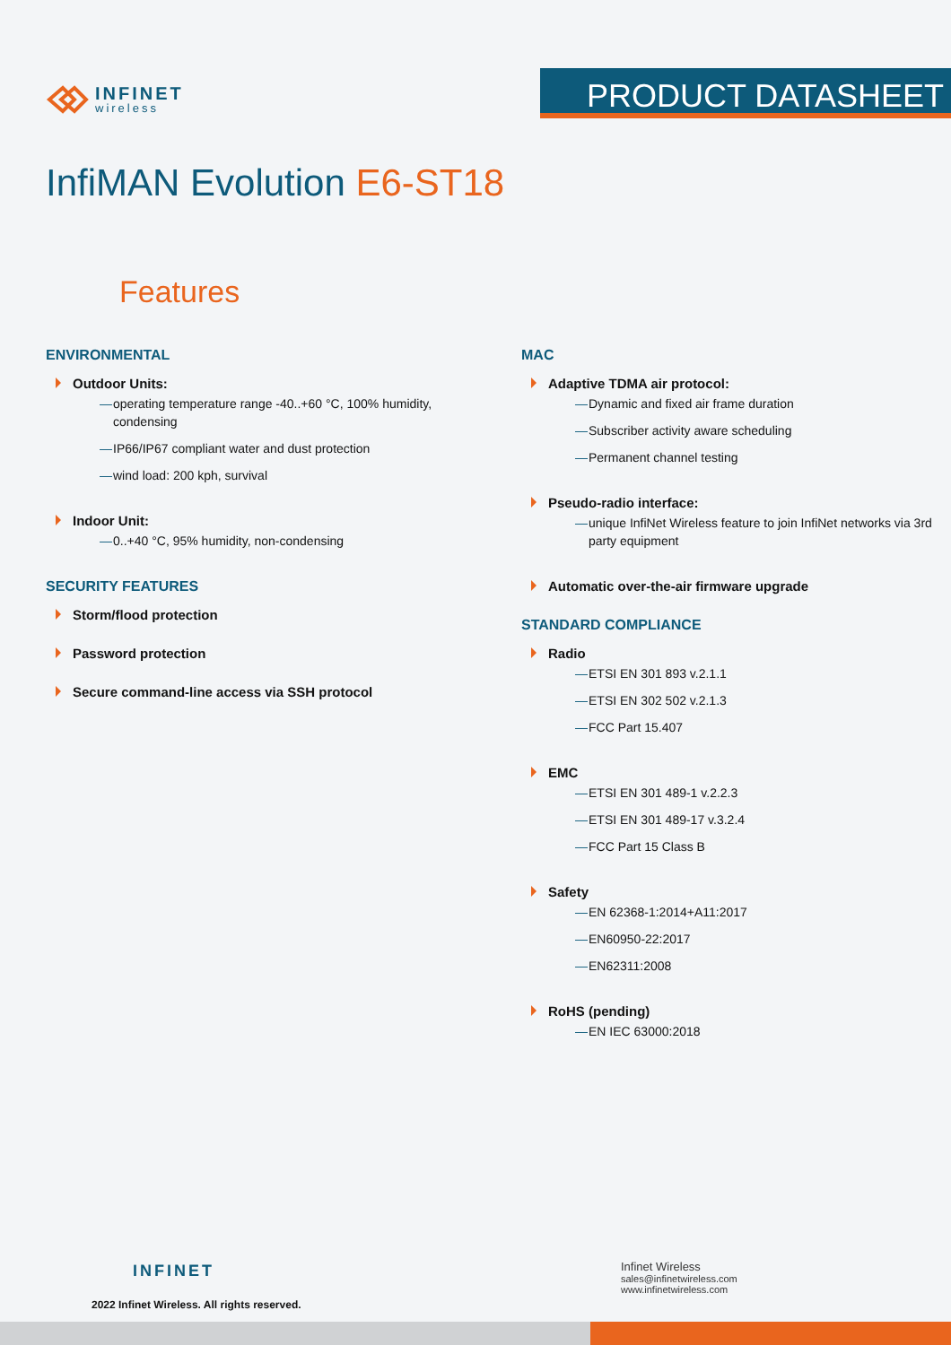INFINET
wireless
PRODUCT DATASHEET
InfiMAN Evolution E6-ST18
Features
ENVIRONMENTAL
Outdoor Units:
— operating temperature range -40..+60 °C, 100% humidity, condensing
— IP66/IP67 compliant water and dust protection
— wind load: 200 kph, survival
Indoor Unit:
— 0..+40 °C, 95% humidity, non-condensing
SECURITY FEATURES
Storm/flood protection
Password protection
Secure command-line access via SSH protocol
MAC
Adaptive TDMA air protocol:
— Dynamic and fixed air frame duration
— Subscriber activity aware scheduling
— Permanent channel testing
Pseudo-radio interface:
— unique InfiNet Wireless feature to join InfiNet networks via 3rd party equipment
Automatic over-the-air firmware upgrade
STANDARD COMPLIANCE
Radio
— ETSI EN 301 893 v.2.1.1
— ETSI EN 302 502 v.2.1.3
— FCC Part 15.407
EMC
— ETSI EN 301 489-1 v.2.2.3
— ETSI EN 301 489-17 v.3.2.4
— FCC Part 15 Class B
Safety
— EN 62368-1:2014+A11:2017
— EN60950-22:2017
— EN62311:2008
RoHS (pending)
— EN IEC 63000:2018
INFINET
2022 Infinet Wireless. All rights reserved.
Infinet Wireless
sales@infinetwireless.com
www.infinetwireless.com